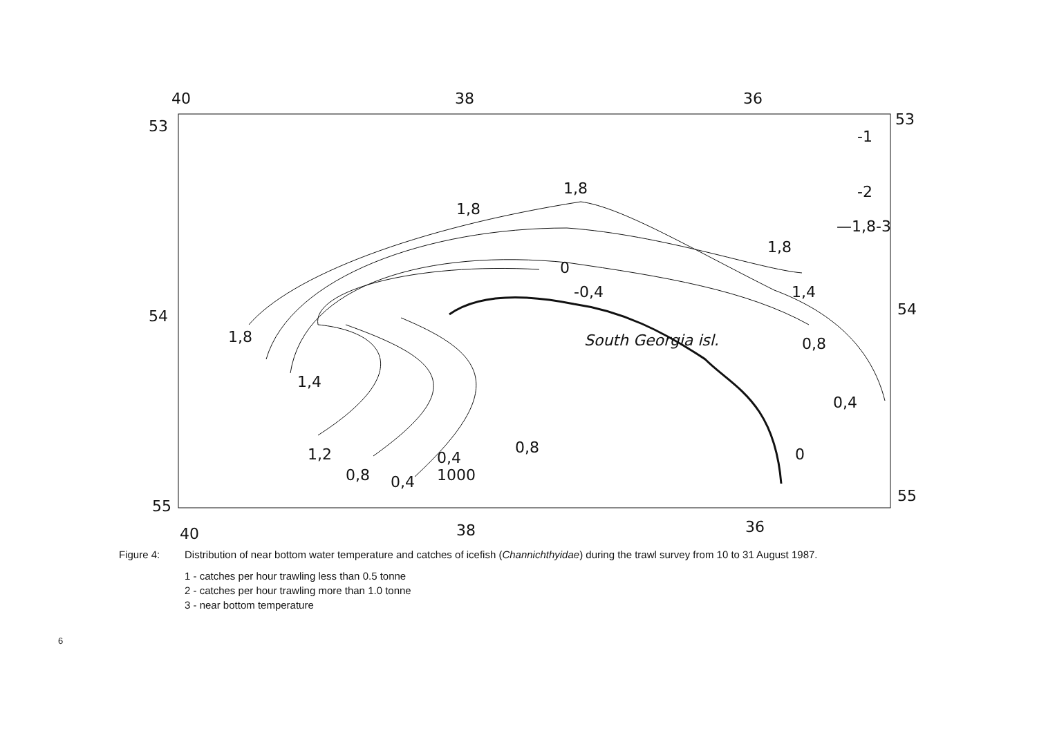40
38
36
53
53
54
54
55
55
40
38
36
-1
-2
—1,8-3
1,8
1,8
1,8
0
-0,4
1,4
1,8
0,8
1,4
South Georgia isl.
0,4
1,2
0,8
0,4
0,4
1000
0,8
0
Figure 4: Distribution of near bottom water temperature and catches of icefish (Channichthyidae) during the trawl survey from 10 to 31 August 1987.
1 - catches per hour trawling less than 0.5 tonne
2 - catches per hour trawling more than 1.0 tonne
3 - near bottom temperature
6